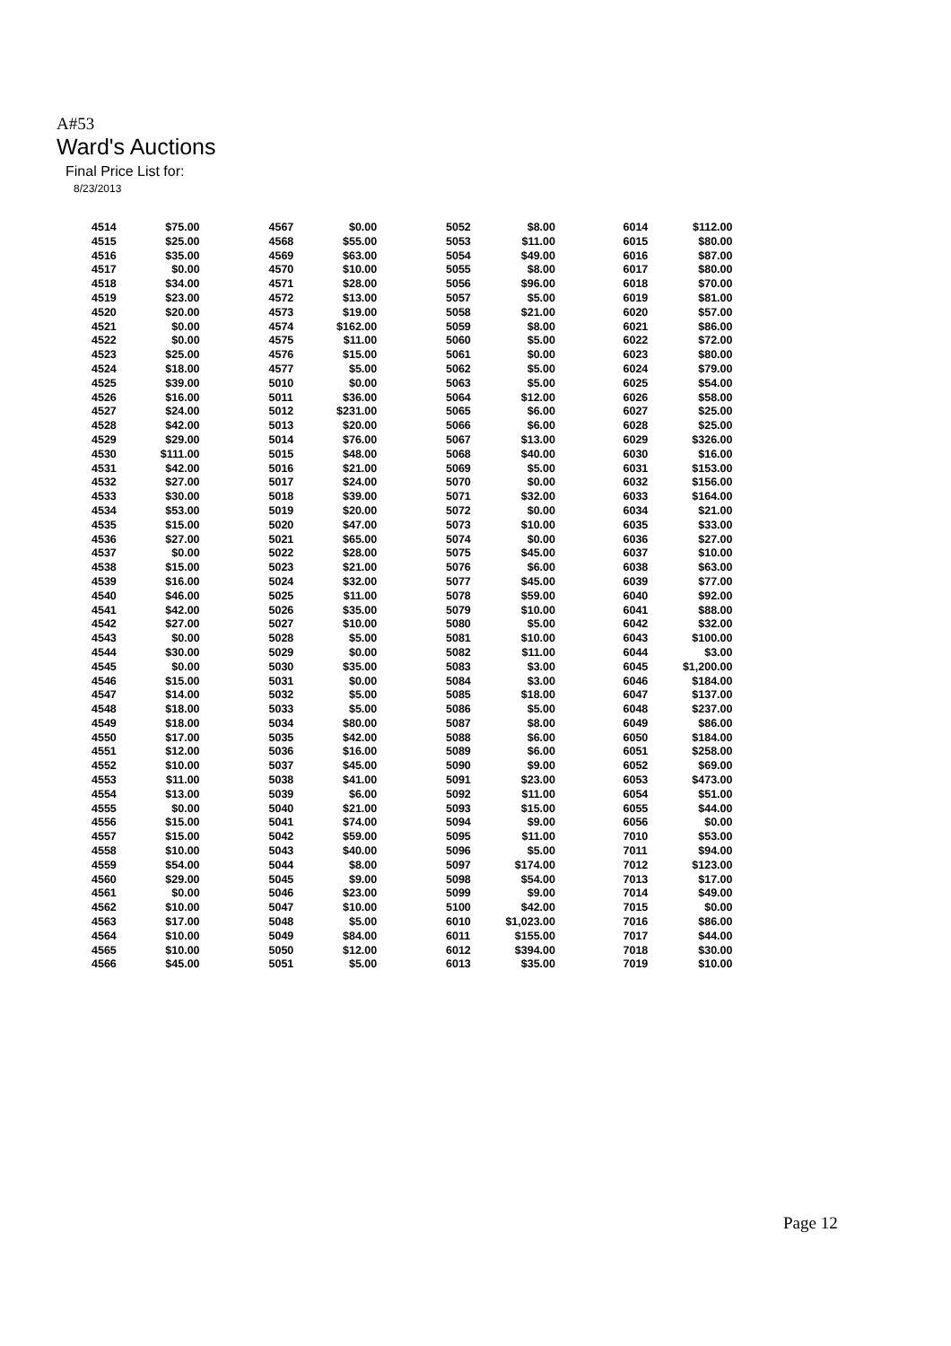A#53
Ward's Auctions
Final Price List for:
8/23/2013
| 4514 | $75.00 | |
| 4515 | $25.00 | |
| 4516 | $35.00 | |
| 4517 | $0.00 | |
| 4518 | $34.00 | |
| 4519 | $23.00 | |
| 4520 | $20.00 | |
| 4521 | $0.00 | |
| 4522 | $0.00 | |
| 4523 | $25.00 | |
| 4524 | $18.00 | |
| 4525 | $39.00 | |
| 4526 | $16.00 | |
| 4527 | $24.00 | |
| 4528 | $42.00 | |
| 4529 | $29.00 | |
| 4530 | $111.00 | |
| 4531 | $42.00 | |
| 4532 | $27.00 | |
| 4533 | $30.00 | |
| 4534 | $53.00 | |
| 4535 | $15.00 | |
| 4536 | $27.00 | |
| 4537 | $0.00 | |
| 4538 | $15.00 | |
| 4539 | $16.00 | |
| 4540 | $46.00 | |
| 4541 | $42.00 | |
| 4542 | $27.00 | |
| 4543 | $0.00 | |
| 4544 | $30.00 | |
| 4545 | $0.00 | |
| 4546 | $15.00 | |
| 4547 | $14.00 | |
| 4548 | $18.00 | |
| 4549 | $18.00 | |
| 4550 | $17.00 | |
| 4551 | $12.00 | |
| 4552 | $10.00 | |
| 4553 | $11.00 | |
| 4554 | $13.00 | |
| 4555 | $0.00 | |
| 4556 | $15.00 | |
| 4557 | $15.00 | |
| 4558 | $10.00 | |
| 4559 | $54.00 | |
| 4560 | $29.00 | |
| 4561 | $0.00 | |
| 4562 | $10.00 | |
| 4563 | $17.00 | |
| 4564 | $10.00 | |
| 4565 | $10.00 | |
| 4566 | $45.00 | |
| 4567 | $0.00 | |
| 4568 | $55.00 | |
| 4569 | $63.00 | |
| 4570 | $10.00 | |
| 4571 | $28.00 | |
| 4572 | $13.00 | |
| 4573 | $19.00 | |
| 4574 | $162.00 | |
| 4575 | $11.00 | |
| 4576 | $15.00 | |
| 4577 | $5.00 | |
| 5010 | $0.00 | |
| 5011 | $36.00 | |
| 5012 | $231.00 | |
| 5013 | $20.00 | |
| 5014 | $76.00 | |
| 5015 | $48.00 | |
| 5016 | $21.00 | |
| 5017 | $24.00 | |
| 5018 | $39.00 | |
| 5019 | $20.00 | |
| 5020 | $47.00 | |
| 5021 | $65.00 | |
| 5022 | $28.00 | |
| 5023 | $21.00 | |
| 5024 | $32.00 | |
| 5025 | $11.00 | |
| 5026 | $35.00 | |
| 5027 | $10.00 | |
| 5028 | $5.00 | |
| 5029 | $0.00 | |
| 5030 | $35.00 | |
| 5031 | $0.00 | |
| 5032 | $5.00 | |
| 5033 | $5.00 | |
| 5034 | $80.00 | |
| 5035 | $42.00 | |
| 5036 | $16.00 | |
| 5037 | $45.00 | |
| 5038 | $41.00 | |
| 5039 | $6.00 | |
| 5040 | $21.00 | |
| 5041 | $74.00 | |
| 5042 | $59.00 | |
| 5043 | $40.00 | |
| 5044 | $8.00 | |
| 5045 | $9.00 | |
| 5046 | $23.00 | |
| 5047 | $10.00 | |
| 5048 | $5.00 | |
| 5049 | $84.00 | |
| 5050 | $12.00 | |
| 5051 | $5.00 | |
| 5052 | $8.00 | |
| 5053 | $11.00 | |
| 5054 | $49.00 | |
| 5055 | $8.00 | |
| 5056 | $96.00 | |
| 5057 | $5.00 | |
| 5058 | $21.00 | |
| 5059 | $8.00 | |
| 5060 | $5.00 | |
| 5061 | $0.00 | |
| 5062 | $5.00 | |
| 5063 | $5.00 | |
| 5064 | $12.00 | |
| 5065 | $6.00 | |
| 5066 | $6.00 | |
| 5067 | $13.00 | |
| 5068 | $40.00 | |
| 5069 | $5.00 | |
| 5070 | $0.00 | |
| 5071 | $32.00 | |
| 5072 | $0.00 | |
| 5073 | $10.00 | |
| 5074 | $0.00 | |
| 5075 | $45.00 | |
| 5076 | $6.00 | |
| 5077 | $45.00 | |
| 5078 | $59.00 | |
| 5079 | $10.00 | |
| 5080 | $5.00 | |
| 5081 | $10.00 | |
| 5082 | $11.00 | |
| 5083 | $3.00 | |
| 5084 | $3.00 | |
| 5085 | $18.00 | |
| 5086 | $5.00 | |
| 5087 | $8.00 | |
| 5088 | $6.00 | |
| 5089 | $6.00 | |
| 5090 | $9.00 | |
| 5091 | $23.00 | |
| 5092 | $11.00 | |
| 5093 | $15.00 | |
| 5094 | $9.00 | |
| 5095 | $11.00 | |
| 5096 | $5.00 | |
| 5097 | $174.00 | |
| 5098 | $54.00 | |
| 5099 | $9.00 | |
| 5100 | $42.00 | |
| 6010 | $1,023.00 | |
| 6011 | $155.00 | |
| 6012 | $394.00 | |
| 6013 | $35.00 | |
| 6014 | $112.00 | |
| 6015 | $80.00 | |
| 6016 | $87.00 | |
| 6017 | $80.00 | |
| 6018 | $70.00 | |
| 6019 | $81.00 | |
| 6020 | $57.00 | |
| 6021 | $86.00 | |
| 6022 | $72.00 | |
| 6023 | $80.00 | |
| 6024 | $79.00 | |
| 6025 | $54.00 | |
| 6026 | $58.00 | |
| 6027 | $25.00 | |
| 6028 | $25.00 | |
| 6029 | $326.00 | |
| 6030 | $16.00 | |
| 6031 | $153.00 | |
| 6032 | $156.00 | |
| 6033 | $164.00 | |
| 6034 | $21.00 | |
| 6035 | $33.00 | |
| 6036 | $27.00 | |
| 6037 | $10.00 | |
| 6038 | $63.00 | |
| 6039 | $77.00 | |
| 6040 | $92.00 | |
| 6041 | $88.00 | |
| 6042 | $32.00 | |
| 6043 | $100.00 | |
| 6044 | $3.00 | |
| 6045 | $1,200.00 | |
| 6046 | $184.00 | |
| 6047 | $137.00 | |
| 6048 | $237.00 | |
| 6049 | $86.00 | |
| 6050 | $184.00 | |
| 6051 | $258.00 | |
| 6052 | $69.00 | |
| 6053 | $473.00 | |
| 6054 | $51.00 | |
| 6055 | $44.00 | |
| 6056 | $0.00 | |
| 7010 | $53.00 | |
| 7011 | $94.00 | |
| 7012 | $123.00 | |
| 7013 | $17.00 | |
| 7014 | $49.00 | |
| 7015 | $0.00 | |
| 7016 | $86.00 | |
| 7017 | $44.00 | |
| 7018 | $30.00 | |
| 7019 | $10.00 | |
Page 12